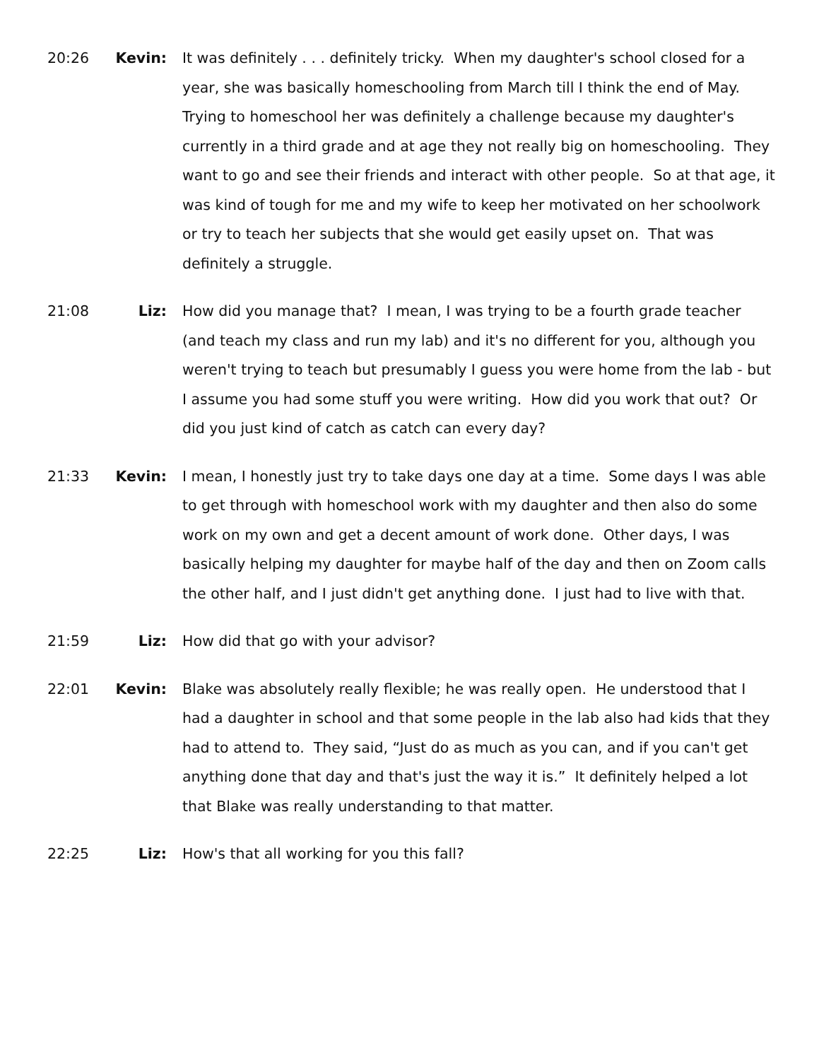20:26 Kevin: It was definitely . . . definitely tricky. When my daughter's school closed for a year, she was basically homeschooling from March till I think the end of May. Trying to homeschool her was definitely a challenge because my daughter's currently in a third grade and at age they not really big on homeschooling. They want to go and see their friends and interact with other people. So at that age, it was kind of tough for me and my wife to keep her motivated on her schoolwork or try to teach her subjects that she would get easily upset on. That was definitely a struggle.
21:08 Liz: How did you manage that? I mean, I was trying to be a fourth grade teacher (and teach my class and run my lab) and it's no different for you, although you weren't trying to teach but presumably I guess you were home from the lab - but I assume you had some stuff you were writing. How did you work that out? Or did you just kind of catch as catch can every day?
21:33 Kevin: I mean, I honestly just try to take days one day at a time. Some days I was able to get through with homeschool work with my daughter and then also do some work on my own and get a decent amount of work done. Other days, I was basically helping my daughter for maybe half of the day and then on Zoom calls the other half, and I just didn't get anything done. I just had to live with that.
21:59 Liz: How did that go with your advisor?
22:01 Kevin: Blake was absolutely really flexible; he was really open. He understood that I had a daughter in school and that some people in the lab also had kids that they had to attend to. They said, “Just do as much as you can, and if you can't get anything done that day and that's just the way it is.” It definitely helped a lot that Blake was really understanding to that matter.
22:25 Liz: How's that all working for you this fall?